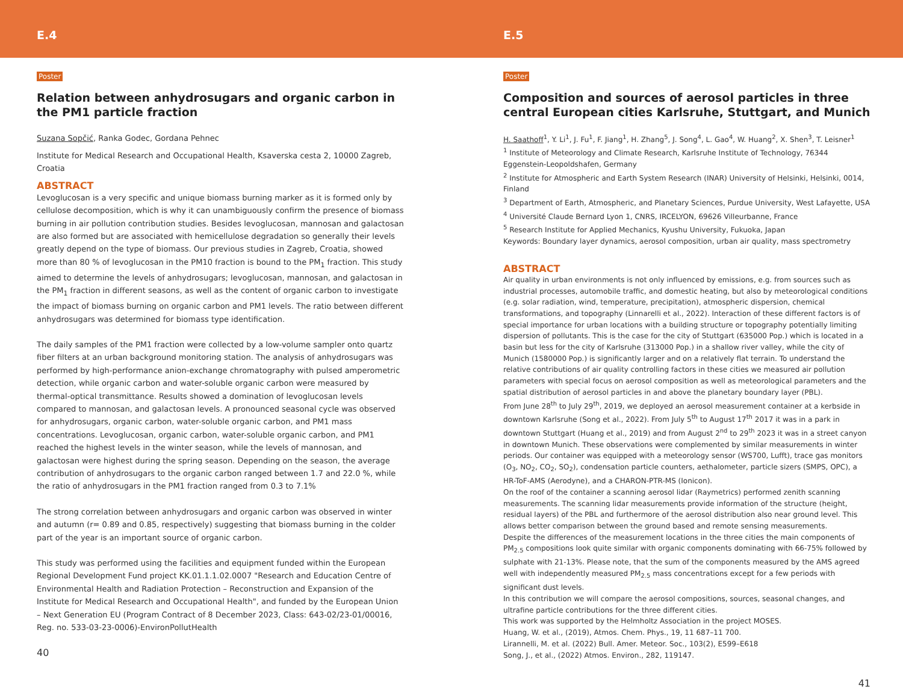E.4
Poster
Relation between anhydrosugars and organic carbon in the PM1 particle fraction
Suzana Sopčić, Ranka Godec, Gordana Pehnec
Institute for Medical Research and Occupational Health, Ksaverska cesta 2, 10000 Zagreb, Croatia
ABSTRACT
Levoglucosan is a very specific and unique biomass burning marker as it is formed only by cellulose decomposition, which is why it can unambiguously confirm the presence of biomass burning in air pollution contribution studies. Besides levoglucosan, mannosan and galactosan are also formed but are associated with hemicellulose degradation so generally their levels greatly depend on the type of biomass. Our previous studies in Zagreb, Croatia, showed more than 80 % of levoglucosan in the PM10 fraction is bound to the PM<sub>1</sub> fraction. This study aimed to determine the levels of anhydrosugars; levoglucosan, mannosan, and galactosan in the PM<sub>1</sub> fraction in different seasons, as well as the content of organic carbon to investigate the impact of biomass burning on organic carbon and PM1 levels. The ratio between different anhydrosugars was determined for biomass type identification.
The daily samples of the PM1 fraction were collected by a low-volume sampler onto quartz fiber filters at an urban background monitoring station. The analysis of anhydrosugars was performed by high-performance anion-exchange chromatography with pulsed amperometric detection, while organic carbon and water-soluble organic carbon were measured by thermal-optical transmittance. Results showed a domination of levoglucosan levels compared to mannosan, and galactosan levels. A pronounced seasonal cycle was observed for anhydrosugars, organic carbon, water-soluble organic carbon, and PM1 mass concentrations. Levoglucosan, organic carbon, water-soluble organic carbon, and PM1 reached the highest levels in the winter season, while the levels of mannosan, and galactosan were highest during the spring season. Depending on the season, the average contribution of anhydrosugars to the organic carbon ranged between 1.7 and 22.0 %, while the ratio of anhydrosugars in the PM1 fraction ranged from 0.3 to 7.1%
The strong correlation between anhydrosugars and organic carbon was observed in winter and autumn (r= 0.89 and 0.85, respectively) suggesting that biomass burning in the colder part of the year is an important source of organic carbon.
This study was performed using the facilities and equipment funded within the European Regional Development Fund project KK.01.1.1.02.0007 "Research and Education Centre of Environmental Health and Radiation Protection – Reconstruction and Expansion of the Institute for Medical Research and Occupational Health", and funded by the European Union – Next Generation EU (Program Contract of 8 December 2023, Class: 643-02/23-01/00016, Reg. no. 533-03-23-0006)-EnvironPollutHealth
40
E.5
Poster
Composition and sources of aerosol particles in three central European cities Karlsruhe, Stuttgart, and Munich
H. Saathoff<sup>1</sup>, Y. Li<sup>1</sup>, J. Fu<sup>1</sup>, F. Jiang<sup>1</sup>, H. Zhang<sup>5</sup>, J. Song<sup>4</sup>, L. Gao<sup>4</sup>, W. Huang<sup>2</sup>, X. Shen<sup>3</sup>, T. Leisner<sup>1</sup>
<sup>1</sup> Institute of Meteorology and Climate Research, Karlsruhe Institute of Technology, 76344 Eggenstein-Leopoldshafen, Germany
<sup>2</sup> Institute for Atmospheric and Earth System Research (INAR) University of Helsinki, Helsinki, 0014, Finland
<sup>3</sup> Department of Earth, Atmospheric, and Planetary Sciences, Purdue University, West Lafayette, USA
<sup>4</sup> Université Claude Bernard Lyon 1, CNRS, IRCELYON, 69626 Villeurbanne, France
<sup>5</sup> Research Institute for Applied Mechanics, Kyushu University, Fukuoka, Japan
Keywords: Boundary layer dynamics, aerosol composition, urban air quality, mass spectrometry
ABSTRACT
Air quality in urban environments is not only influenced by emissions, e.g. from sources such as industrial processes, automobile traffic, and domestic heating, but also by meteorological conditions (e.g. solar radiation, wind, temperature, precipitation), atmospheric dispersion, chemical transformations, and topography (Linnarelli et al., 2022). Interaction of these different factors is of special importance for urban locations with a building structure or topography potentially limiting dispersion of pollutants. This is the case for the city of Stuttgart (635000 Pop.) which is located in a basin but less for the city of Karlsruhe (313000 Pop.) in a shallow river valley, while the city of Munich (1580000 Pop.) is significantly larger and on a relatively flat terrain. To understand the relative contributions of air quality controlling factors in these cities we measured air pollution parameters with special focus on aerosol composition as well as meteorological parameters and the spatial distribution of aerosol particles in and above the planetary boundary layer (PBL).
From June 28<sup>th</sup> to July 29<sup>th</sup>, 2019, we deployed an aerosol measurement container at a kerbside in downtown Karlsruhe (Song et al., 2022). From July 5<sup>th</sup> to August 17<sup>th</sup> 2017 it was in a park in downtown Stuttgart (Huang et al., 2019) and from August 2<sup>nd</sup> to 29<sup>th</sup> 2023 it was in a street canyon in downtown Munich. These observations were complemented by similar measurements in winter periods. Our container was equipped with a meteorology sensor (WS700, Lufft), trace gas monitors (O<sub>3</sub>, NO<sub>2</sub>, CO<sub>2</sub>, SO<sub>2</sub>), condensation particle counters, aethalometer, particle sizers (SMPS, OPC), a HR-ToF-AMS (Aerodyne), and a CHARON-PTR-MS (Ionicon).
On the roof of the container a scanning aerosol lidar (Raymetrics) performed zenith scanning measurements. The scanning lidar measurements provide information of the structure (height, residual layers) of the PBL and furthermore of the aerosol distribution also near ground level. This allows better comparison between the ground based and remote sensing measurements.
Despite the differences of the measurement locations in the three cities the main components of PM<sub>2.5</sub> compositions look quite similar with organic components dominating with 66-75% followed by sulphate with 21-13%. Please note, that the sum of the components measured by the AMS agreed well with independently measured PM<sub>2.5</sub> mass concentrations except for a few periods with significant dust levels.
In this contribution we will compare the aerosol compositions, sources, seasonal changes, and ultrafine particle contributions for the three different cities.
This work was supported by the Helmholtz Association in the project MOSES.
Huang, W. et al., (2019), Atmos. Chem. Phys., 19, 11 687–11 700.
Lirannelli, M. et al. (2022) Bull. Amer. Meteor. Soc., 103(2), E599–E618
Song, J., et al., (2022) Atmos. Environ., 282, 119147.
41